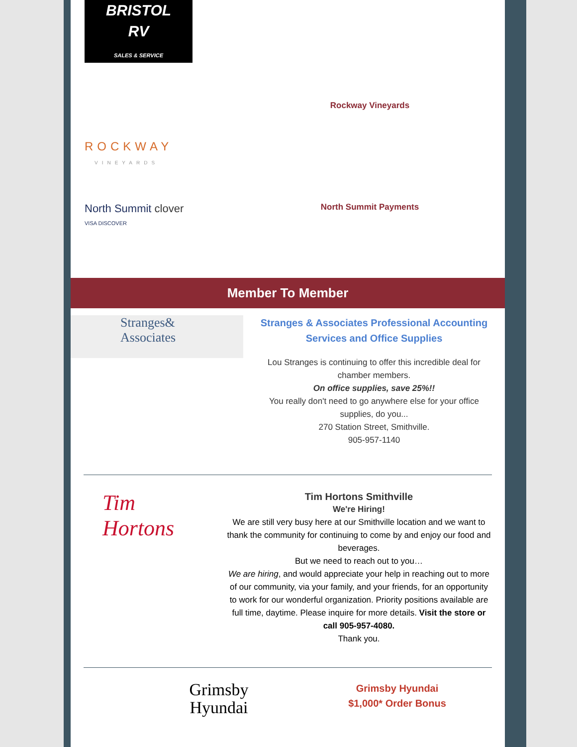BRISTOL
RV
SALES & SERVICE
ROCKWAY
VINEYARDS
Rockway Vineyards
North Summit clover
VISA DISCOVER
North Summit Payments
Member To Member
Stranges&
Associates
Stranges & Associates Professional Accounting Services and Office Supplies
Lou Stranges is continuing to offer this incredible deal for chamber members.
On office supplies, save 25%!!
You really don't need to go anywhere else for your office supplies, do you...
270 Station Street, Smithville.
905-957-1140
Tim
Hortons
Tim Hortons Smithville
We're Hiring!
We are still very busy here at our Smithville location and we want to thank the community for continuing to come by and enjoy our food and beverages.
But we need to reach out to you…
We are hiring, and would appreciate your help in reaching out to more of our community, via your family, and your friends, for an opportunity to work for our wonderful organization. Priority positions available are full time, daytime. Please inquire for more details. Visit the store or call 905-957-4080.
Thank you.
Grimsby
Hyundai
Grimsby Hyundai
$1,000* Order Bonus